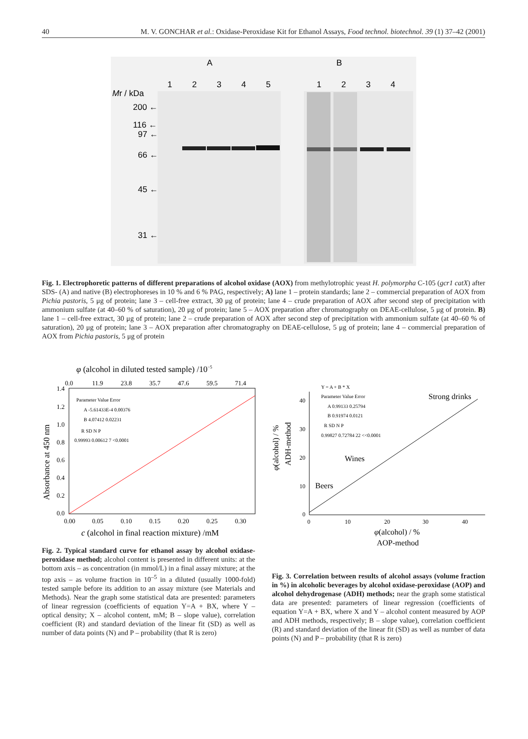40 M. V. GONCHAR et al.: Oxidase-Peroxidase Kit for Ethanol Assays, Food technol. biotechnol. 39 (1) 37–42 (2001)
A
B
1
2
3
4
5
1
2
3
4
Mr / kDa
200 ←
116 ←
97 ←
66 ←
45 ←
31 ←
Fig. 1. Electrophoretic patterns of different preparations of alcohol oxidase (AOX) from methylotrophic yeast H. polymorpha C-105 (gcr1 catX) after SDS- (A) and native (B) electrophoreses in 10 % and 6 % PAG, respectively; A) lane 1 – protein standards; lane 2 – commercial preparation of AOX from Pichia pastoris, 5 μg of protein; lane 3 – cell-free extract, 30 μg of protein; lane 4 – crude preparation of AOX after second step of precipitation with ammonium sulfate (at 40–60 % of saturation), 20 μg of protein; lane 5 – AOX preparation after chromatography on DEAE-cellulose, 5 μg of protein. B) lane 1 – cell-free extract, 30 μg of protein; lane 2 – crude preparation of AOX after second step of precipitation with ammonium sulfate (at 40–60 % of saturation), 20 μg of protein; lane 3 – AOX preparation after chromatography on DEAE-cellulose, 5 μg of protein; lane 4 – commercial preparation of AOX from Pichia pastoris, 5 μg of protein
φ (alcohol in diluted tested sample) /10−5
0.0
11.9
23.8
35.7
47.6
59.5
71.4
Parameter Value Error
A -5.61433E-4 0.00376
B 4.07412 0.02231
R SD N P
0.99993 0.00612 7 <0.0001
1.4
1.2
1.0
0.8
0.6
0.4
0.2
0.0
0.00
0.05
0.10
0.15
0.20
0.25
0.30
c (alcohol in final reaction mixture) /mM
Absorbance at 450 nm
Y = A + B * X
Parameter Value Error
A 0.99133 0.25794
B 0.91974 0.0121
R SD N P
0.99827 0.72784 22 <<0.0001
Strong drinks
Wines
Beers
40
30
20
10
0
0
10
20
30
40
φ(alcohol) / %
AOP-method
φ(alcohol) / %
ADH-method
Fig. 2. Typical standard curve for ethanol assay by alcohol oxidase-peroxidase method; alcohol content is presented in different units: at the bottom axis – as concentration (in mmol/L) in a final assay mixture; at the top axis – as volume fraction in 10<sup>–5</sup> in a diluted (usually 1000-fold) tested sample before its addition to an assay mixture (see Materials and Methods). Near the graph some statistical data are presented: parameters of linear regression (coefficients of equation Y=A + BX, where Y – optical density; X – alcohol content, mM; B – slope value), correlation coefficient (R) and standard deviation of the linear fit (SD) as well as number of data points (N) and P – probability (that R is zero)
Fig. 3. Correlation between results of alcohol assays (volume fraction in %) in alcoholic beverages by alcohol oxidase-peroxidase (AOP) and alcohol dehydrogenase (ADH) methods; near the graph some statistical data are presented: parameters of linear regression (coefficients of equation Y=A + BX, where X and Y – alcohol content measured by AOP and ADH methods, respectively; B – slope value), correlation coefficient (R) and standard deviation of the linear fit (SD) as well as number of data points (N) and P – probability (that R is zero)